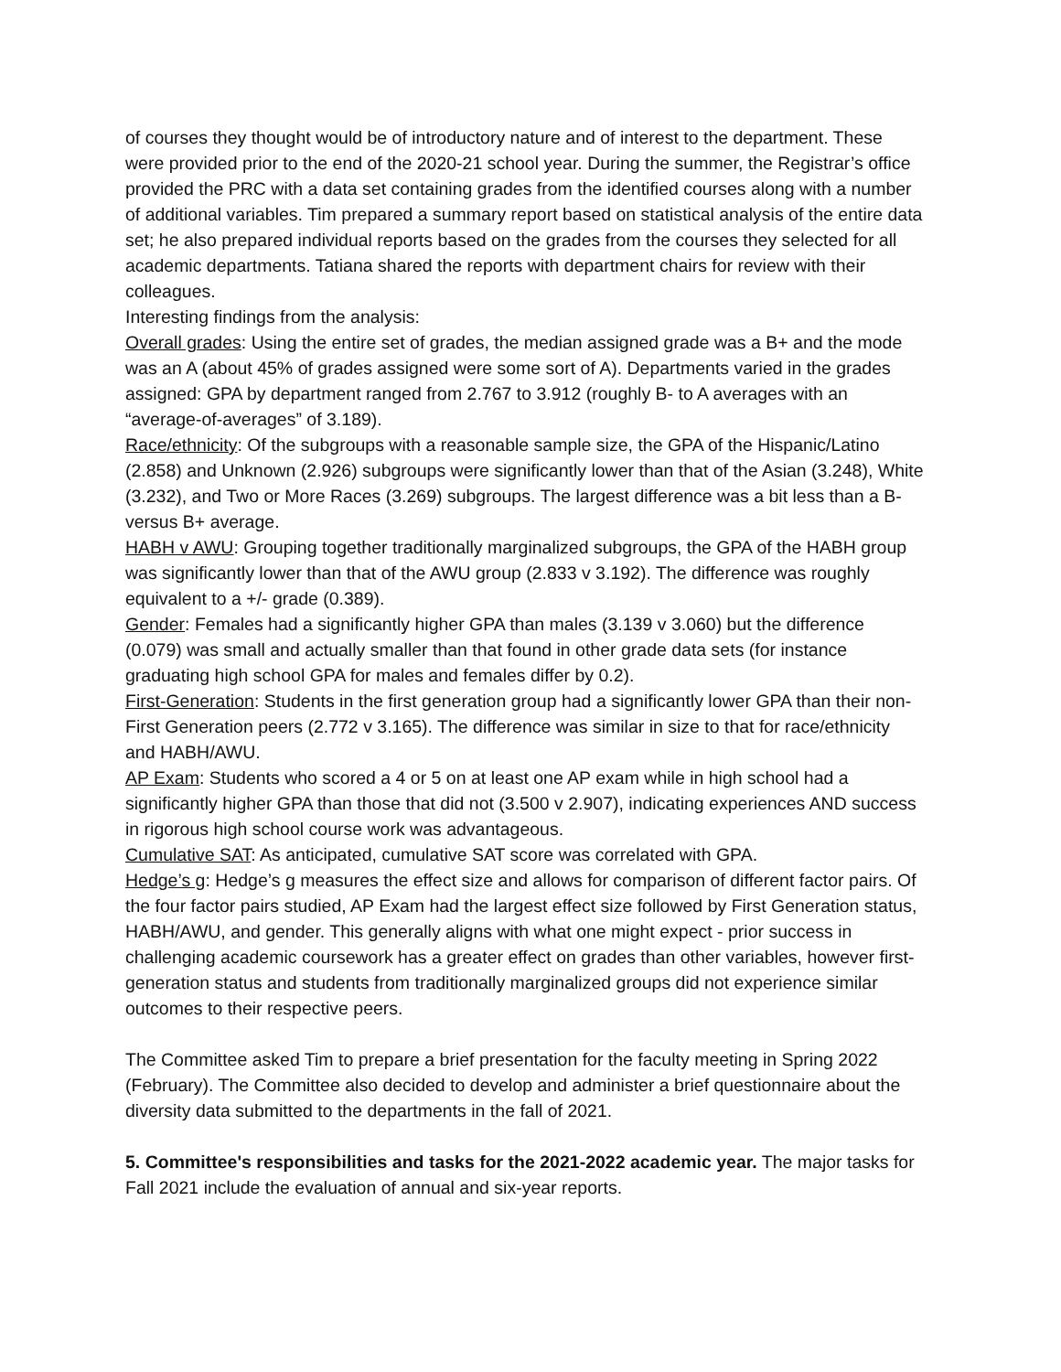of courses they thought would be of introductory nature and of interest to the department. These were provided prior to the end of the 2020-21 school year. During the summer, the Registrar’s office provided the PRC with a data set containing grades from the identified courses along with a number of additional variables. Tim prepared a summary report based on statistical analysis of the entire data set; he also prepared individual reports based on the grades from the courses they selected for all academic departments. Tatiana shared the reports with department chairs for review with their colleagues.
Interesting findings from the analysis:
Overall grades: Using the entire set of grades, the median assigned grade was a B+ and the mode was an A (about 45% of grades assigned were some sort of A). Departments varied in the grades assigned: GPA by department ranged from 2.767 to 3.912 (roughly B- to A averages with an “average-of-averages” of 3.189).
Race/ethnicity: Of the subgroups with a reasonable sample size, the GPA of the Hispanic/Latino (2.858) and Unknown (2.926) subgroups were significantly lower than that of the Asian (3.248), White (3.232), and Two or More Races (3.269) subgroups. The largest difference was a bit less than a B- versus B+ average.
HABH v AWU: Grouping together traditionally marginalized subgroups, the GPA of the HABH group was significantly lower than that of the AWU group (2.833 v 3.192). The difference was roughly equivalent to a +/- grade (0.389).
Gender: Females had a significantly higher GPA than males (3.139 v 3.060) but the difference (0.079) was small and actually smaller than that found in other grade data sets (for instance graduating high school GPA for males and females differ by 0.2).
First-Generation: Students in the first generation group had a significantly lower GPA than their non-First Generation peers (2.772 v 3.165). The difference was similar in size to that for race/ethnicity and HABH/AWU.
AP Exam: Students who scored a 4 or 5 on at least one AP exam while in high school had a significantly higher GPA than those that did not (3.500 v 2.907), indicating experiences AND success in rigorous high school course work was advantageous.
Cumulative SAT: As anticipated, cumulative SAT score was correlated with GPA.
Hedge’s g: Hedge’s g measures the effect size and allows for comparison of different factor pairs. Of the four factor pairs studied, AP Exam had the largest effect size followed by First Generation status, HABH/AWU, and gender. This generally aligns with what one might expect - prior success in challenging academic coursework has a greater effect on grades than other variables, however first-generation status and students from traditionally marginalized groups did not experience similar outcomes to their respective peers.
The Committee asked Tim to prepare a brief presentation for the faculty meeting in Spring 2022 (February). The Committee also decided to develop and administer a brief questionnaire about the diversity data submitted to the departments in the fall of 2021.
5. Committee's responsibilities and tasks for the 2021-2022 academic year. The major tasks for Fall 2021 include the evaluation of annual and six-year reports.